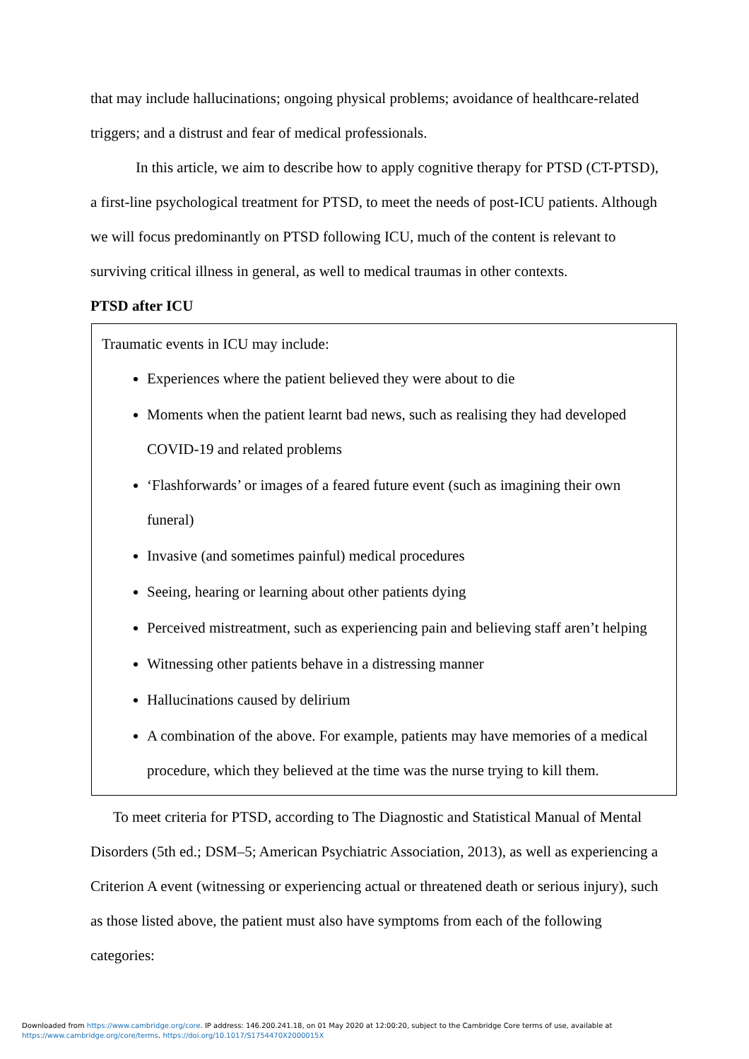that may include hallucinations; ongoing physical problems; avoidance of healthcare-related triggers; and a distrust and fear of medical professionals.
In this article, we aim to describe how to apply cognitive therapy for PTSD (CT-PTSD), a first-line psychological treatment for PTSD, to meet the needs of post-ICU patients. Although we will focus predominantly on PTSD following ICU, much of the content is relevant to surviving critical illness in general, as well to medical traumas in other contexts.
PTSD after ICU
Traumatic events in ICU may include:
Experiences where the patient believed they were about to die
Moments when the patient learnt bad news, such as realising they had developed COVID-19 and related problems
‘Flashforwards’ or images of a feared future event (such as imagining their own funeral)
Invasive (and sometimes painful) medical procedures
Seeing, hearing or learning about other patients dying
Perceived mistreatment, such as experiencing pain and believing staff aren’t helping
Witnessing other patients behave in a distressing manner
Hallucinations caused by delirium
A combination of the above. For example, patients may have memories of a medical procedure, which they believed at the time was the nurse trying to kill them.
To meet criteria for PTSD, according to The Diagnostic and Statistical Manual of Mental Disorders (5th ed.; DSM–5; American Psychiatric Association, 2013), as well as experiencing a Criterion A event (witnessing or experiencing actual or threatened death or serious injury), such as those listed above, the patient must also have symptoms from each of the following categories:
Downloaded from https://www.cambridge.org/core. IP address: 146.200.241.18, on 01 May 2020 at 12:00:20, subject to the Cambridge Core terms of use, available at
https://www.cambridge.org/core/terms. https://doi.org/10.1017/S1754470X2000015X